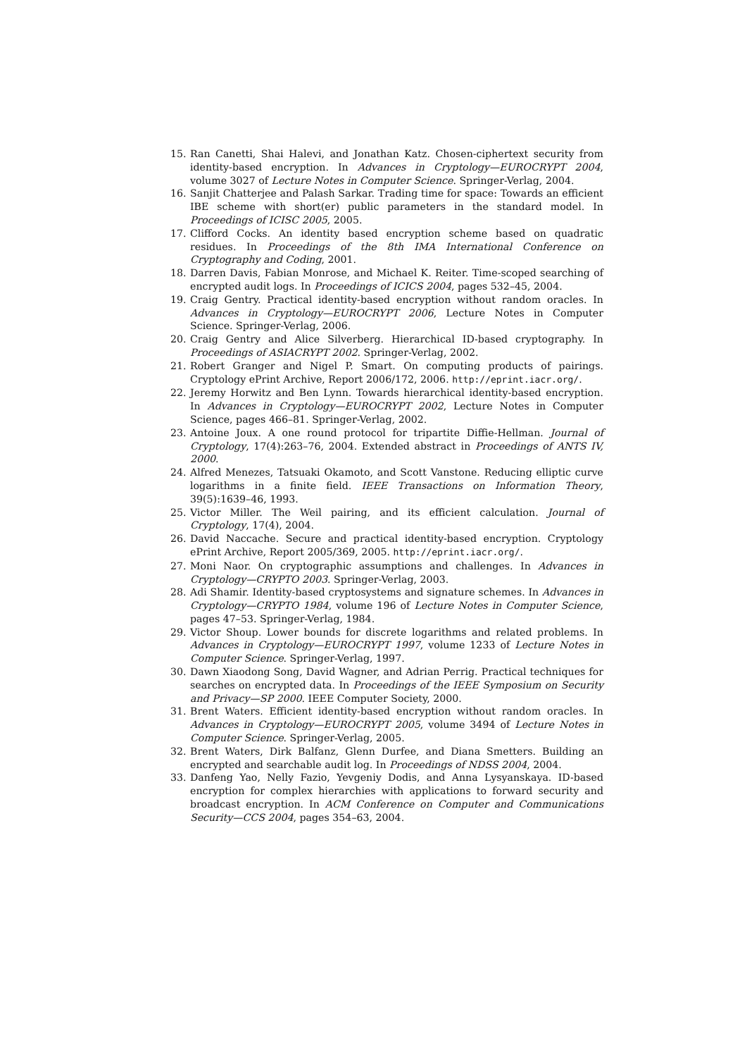15. Ran Canetti, Shai Halevi, and Jonathan Katz. Chosen-ciphertext security from identity-based encryption. In Advances in Cryptology—EUROCRYPT 2004, volume 3027 of Lecture Notes in Computer Science. Springer-Verlag, 2004.
16. Sanjit Chatterjee and Palash Sarkar. Trading time for space: Towards an efficient IBE scheme with short(er) public parameters in the standard model. In Proceedings of ICISC 2005, 2005.
17. Clifford Cocks. An identity based encryption scheme based on quadratic residues. In Proceedings of the 8th IMA International Conference on Cryptography and Coding, 2001.
18. Darren Davis, Fabian Monrose, and Michael K. Reiter. Time-scoped searching of encrypted audit logs. In Proceedings of ICICS 2004, pages 532–45, 2004.
19. Craig Gentry. Practical identity-based encryption without random oracles. In Advances in Cryptology—EUROCRYPT 2006, Lecture Notes in Computer Science. Springer-Verlag, 2006.
20. Craig Gentry and Alice Silverberg. Hierarchical ID-based cryptography. In Proceedings of ASIACRYPT 2002. Springer-Verlag, 2002.
21. Robert Granger and Nigel P. Smart. On computing products of pairings. Cryptology ePrint Archive, Report 2006/172, 2006. http://eprint.iacr.org/.
22. Jeremy Horwitz and Ben Lynn. Towards hierarchical identity-based encryption. In Advances in Cryptology—EUROCRYPT 2002, Lecture Notes in Computer Science, pages 466–81. Springer-Verlag, 2002.
23. Antoine Joux. A one round protocol for tripartite Diffie-Hellman. Journal of Cryptology, 17(4):263–76, 2004. Extended abstract in Proceedings of ANTS IV, 2000.
24. Alfred Menezes, Tatsuaki Okamoto, and Scott Vanstone. Reducing elliptic curve logarithms in a finite field. IEEE Transactions on Information Theory, 39(5):1639–46, 1993.
25. Victor Miller. The Weil pairing, and its efficient calculation. Journal of Cryptology, 17(4), 2004.
26. David Naccache. Secure and practical identity-based encryption. Cryptology ePrint Archive, Report 2005/369, 2005. http://eprint.iacr.org/.
27. Moni Naor. On cryptographic assumptions and challenges. In Advances in Cryptology—CRYPTO 2003. Springer-Verlag, 2003.
28. Adi Shamir. Identity-based cryptosystems and signature schemes. In Advances in Cryptology—CRYPTO 1984, volume 196 of Lecture Notes in Computer Science, pages 47–53. Springer-Verlag, 1984.
29. Victor Shoup. Lower bounds for discrete logarithms and related problems. In Advances in Cryptology—EUROCRYPT 1997, volume 1233 of Lecture Notes in Computer Science. Springer-Verlag, 1997.
30. Dawn Xiaodong Song, David Wagner, and Adrian Perrig. Practical techniques for searches on encrypted data. In Proceedings of the IEEE Symposium on Security and Privacy—SP 2000. IEEE Computer Society, 2000.
31. Brent Waters. Efficient identity-based encryption without random oracles. In Advances in Cryptology—EUROCRYPT 2005, volume 3494 of Lecture Notes in Computer Science. Springer-Verlag, 2005.
32. Brent Waters, Dirk Balfanz, Glenn Durfee, and Diana Smetters. Building an encrypted and searchable audit log. In Proceedings of NDSS 2004, 2004.
33. Danfeng Yao, Nelly Fazio, Yevgeniy Dodis, and Anna Lysyanskaya. ID-based encryption for complex hierarchies with applications to forward security and broadcast encryption. In ACM Conference on Computer and Communications Security—CCS 2004, pages 354–63, 2004.